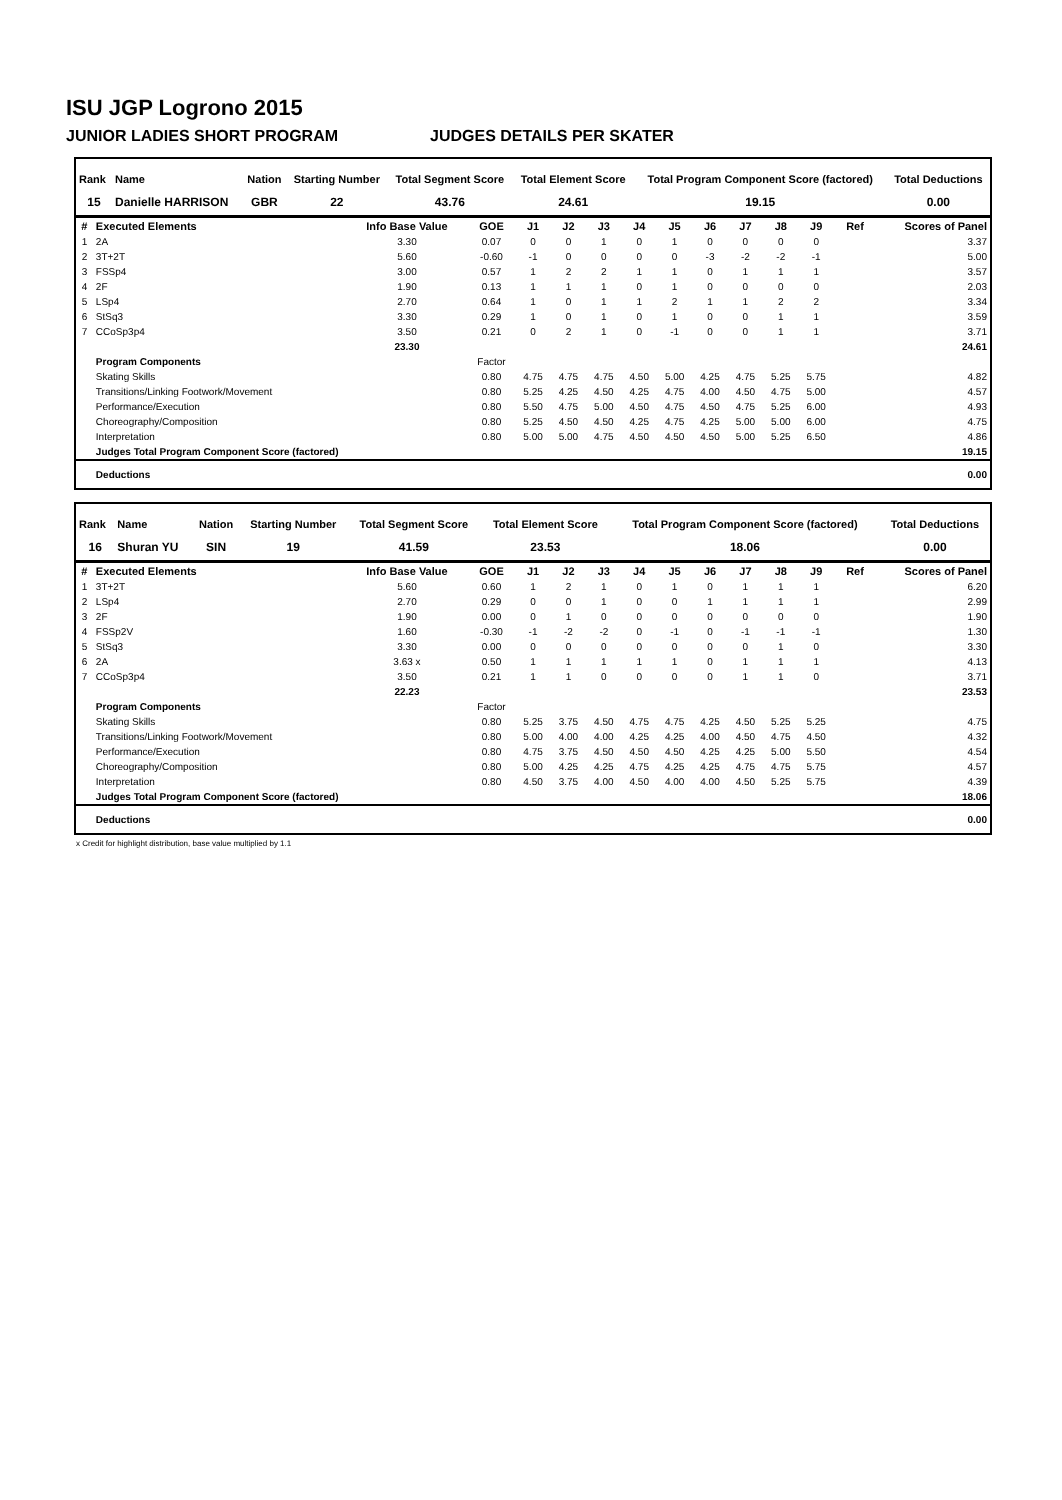ISU JGP Logrono 2015
JUNIOR LADIES SHORT PROGRAM JUDGES DETAILS PER SKATER
| Rank | Name | Nation | Starting Number | Total Segment Score | Total Element Score | Total Program Component Score (factored) | Total Deductions |
| --- | --- | --- | --- | --- | --- | --- | --- |
| 15 | Danielle HARRISON | GBR | 22 | 43.76 | 24.61 | 19.15 | 0.00 |
| # | Executed Elements | Info Base Value | GOE | J1 | J2 | J3 | J4 | J5 | J6 | J7 | J8 | J9 | Ref | Scores of Panel |
| --- | --- | --- | --- | --- | --- | --- | --- | --- | --- | --- | --- | --- | --- | --- |
| 1 | 2A | 3.30 | 0.07 | 0 | 0 | 1 | 0 | 1 | 0 | 0 | 0 | 0 | | 3.37 |
| 2 | 3T+2T | 5.60 | -0.60 | -1 | 0 | 0 | 0 | 0 | -3 | -2 | -2 | -1 | | 5.00 |
| 3 | FSSp4 | 3.00 | 0.57 | 1 | 2 | 2 | 1 | 1 | 0 | 1 | 1 | 1 | | 3.57 |
| 4 | 2F | 1.90 | 0.13 | 1 | 1 | 1 | 0 | 1 | 0 | 0 | 0 | 0 | | 2.03 |
| 5 | LSp4 | 2.70 | 0.64 | 1 | 0 | 1 | 1 | 2 | 1 | 1 | 2 | 2 | | 3.34 |
| 6 | StSq3 | 3.30 | 0.29 | 1 | 0 | 1 | 0 | 1 | 0 | 0 | 1 | 1 | | 3.59 |
| 7 | CCoSp3p4 | 3.50 | 0.21 | 0 | 2 | 1 | 0 | -1 | 0 | 0 | 1 | 1 | | 3.71 |
| | | 23.30 | | | | | | | | | | | | 24.61 |
| | Program Components | | Factor | | | | | | | | | | | |
| | Skating Skills | | 0.80 | 4.75 | 4.75 | 4.75 | 4.50 | 5.00 | 4.25 | 4.75 | 5.25 | 5.75 | | 4.82 |
| | Transitions/Linking Footwork/Movement | | 0.80 | 5.25 | 4.25 | 4.50 | 4.25 | 4.75 | 4.00 | 4.50 | 4.75 | 5.00 | | 4.57 |
| | Performance/Execution | | 0.80 | 5.50 | 4.75 | 5.00 | 4.50 | 4.75 | 4.50 | 4.75 | 5.25 | 6.00 | | 4.93 |
| | Choreography/Composition | | 0.80 | 5.25 | 4.50 | 4.50 | 4.25 | 4.75 | 4.25 | 5.00 | 5.00 | 6.00 | | 4.75 |
| | Interpretation | | 0.80 | 5.00 | 5.00 | 4.75 | 4.50 | 4.50 | 4.50 | 5.00 | 5.25 | 6.50 | | 4.86 |
| | Judges Total Program Component Score (factored) | | | | | | | | | | | | | 19.15 |
| | Deductions | | | | | | | | | | | | | 0.00 |
| Rank | Name | Nation | Starting Number | Total Segment Score | Total Element Score | Total Program Component Score (factored) | Total Deductions |
| --- | --- | --- | --- | --- | --- | --- | --- |
| 16 | Shuran YU | SIN | 19 | 41.59 | 23.53 | 18.06 | 0.00 |
| # | Executed Elements | Info Base Value | GOE | J1 | J2 | J3 | J4 | J5 | J6 | J7 | J8 | J9 | Ref | Scores of Panel |
| --- | --- | --- | --- | --- | --- | --- | --- | --- | --- | --- | --- | --- | --- | --- |
| 1 | 3T+2T | 5.60 | 0.60 | 1 | 2 | 1 | 0 | 1 | 0 | 1 | 1 | 1 | | 6.20 |
| 2 | LSp4 | 2.70 | 0.29 | 0 | 0 | 1 | 0 | 0 | 1 | 1 | 1 | 1 | | 2.99 |
| 3 | 2F | 1.90 | 0.00 | 0 | 1 | 0 | 0 | 0 | 0 | 0 | 0 | 0 | | 1.90 |
| 4 | FSSp2V | 1.60 | -0.30 | -1 | -2 | -2 | 0 | -1 | 0 | -1 | -1 | -1 | | 1.30 |
| 5 | StSq3 | 3.30 | 0.00 | 0 | 0 | 0 | 0 | 0 | 0 | 0 | 1 | 0 | | 3.30 |
| 6 | 2A | 3.63 x | 0.50 | 1 | 1 | 1 | 1 | 1 | 0 | 1 | 1 | 1 | | 4.13 |
| 7 | CCoSp3p4 | 3.50 | 0.21 | 1 | 1 | 0 | 0 | 0 | 0 | 1 | 1 | 0 | | 3.71 |
| | | 22.23 | | | | | | | | | | | | 23.53 |
| | Program Components | | Factor | | | | | | | | | | | |
| | Skating Skills | | 0.80 | 5.25 | 3.75 | 4.50 | 4.75 | 4.75 | 4.25 | 4.50 | 5.25 | 5.25 | | 4.75 |
| | Transitions/Linking Footwork/Movement | | 0.80 | 5.00 | 4.00 | 4.00 | 4.25 | 4.25 | 4.00 | 4.50 | 4.75 | 4.50 | | 4.32 |
| | Performance/Execution | | 0.80 | 4.75 | 3.75 | 4.50 | 4.50 | 4.50 | 4.25 | 4.25 | 5.00 | 5.50 | | 4.54 |
| | Choreography/Composition | | 0.80 | 5.00 | 4.25 | 4.25 | 4.75 | 4.25 | 4.25 | 4.75 | 4.75 | 5.75 | | 4.57 |
| | Interpretation | | 0.80 | 4.50 | 3.75 | 4.00 | 4.50 | 4.00 | 4.00 | 4.50 | 5.25 | 5.75 | | 4.39 |
| | Judges Total Program Component Score (factored) | | | | | | | | | | | | | 18.06 |
| | Deductions | | | | | | | | | | | | | 0.00 |
x Credit for highlight distribution, base value multiplied by 1.1